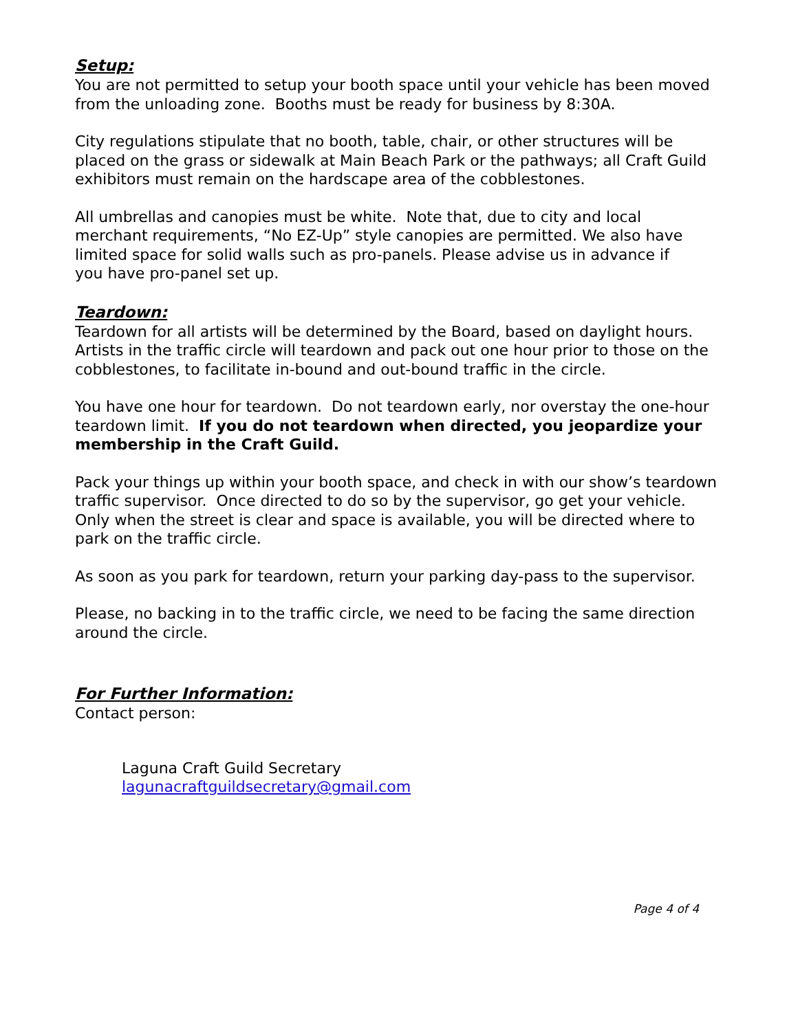Setup:
You are not permitted to setup your booth space until your vehicle has been moved from the unloading zone. Booths must be ready for business by 8:30A.
City regulations stipulate that no booth, table, chair, or other structures will be placed on the grass or sidewalk at Main Beach Park or the pathways; all Craft Guild exhibitors must remain on the hardscape area of the cobblestones.
All umbrellas and canopies must be white. Note that, due to city and local
merchant requirements, “No EZ-Up” style canopies are permitted. We also have limited space for solid walls such as pro-panels. Please advise us in advance if
you have pro-panel set up.
Teardown:
Teardown for all artists will be determined by the Board, based on daylight hours. Artists in the traffic circle will teardown and pack out one hour prior to those on the cobblestones, to facilitate in-bound and out-bound traffic in the circle.
You have one hour for teardown. Do not teardown early, nor overstay the one-hour teardown limit. If you do not teardown when directed, you jeopardize your membership in the Craft Guild.
Pack your things up within your booth space, and check in with our show’s teardown traffic supervisor. Once directed to do so by the supervisor, go get your vehicle. Only when the street is clear and space is available, you will be directed where to park on the traffic circle.
As soon as you park for teardown, return your parking day-pass to the supervisor.
Please, no backing in to the traffic circle, we need to be facing the same direction around the circle.
For Further Information:
Contact person:
Laguna Craft Guild Secretary
lagunacraftguildsecretary@gmail.com
Page 4 of 4